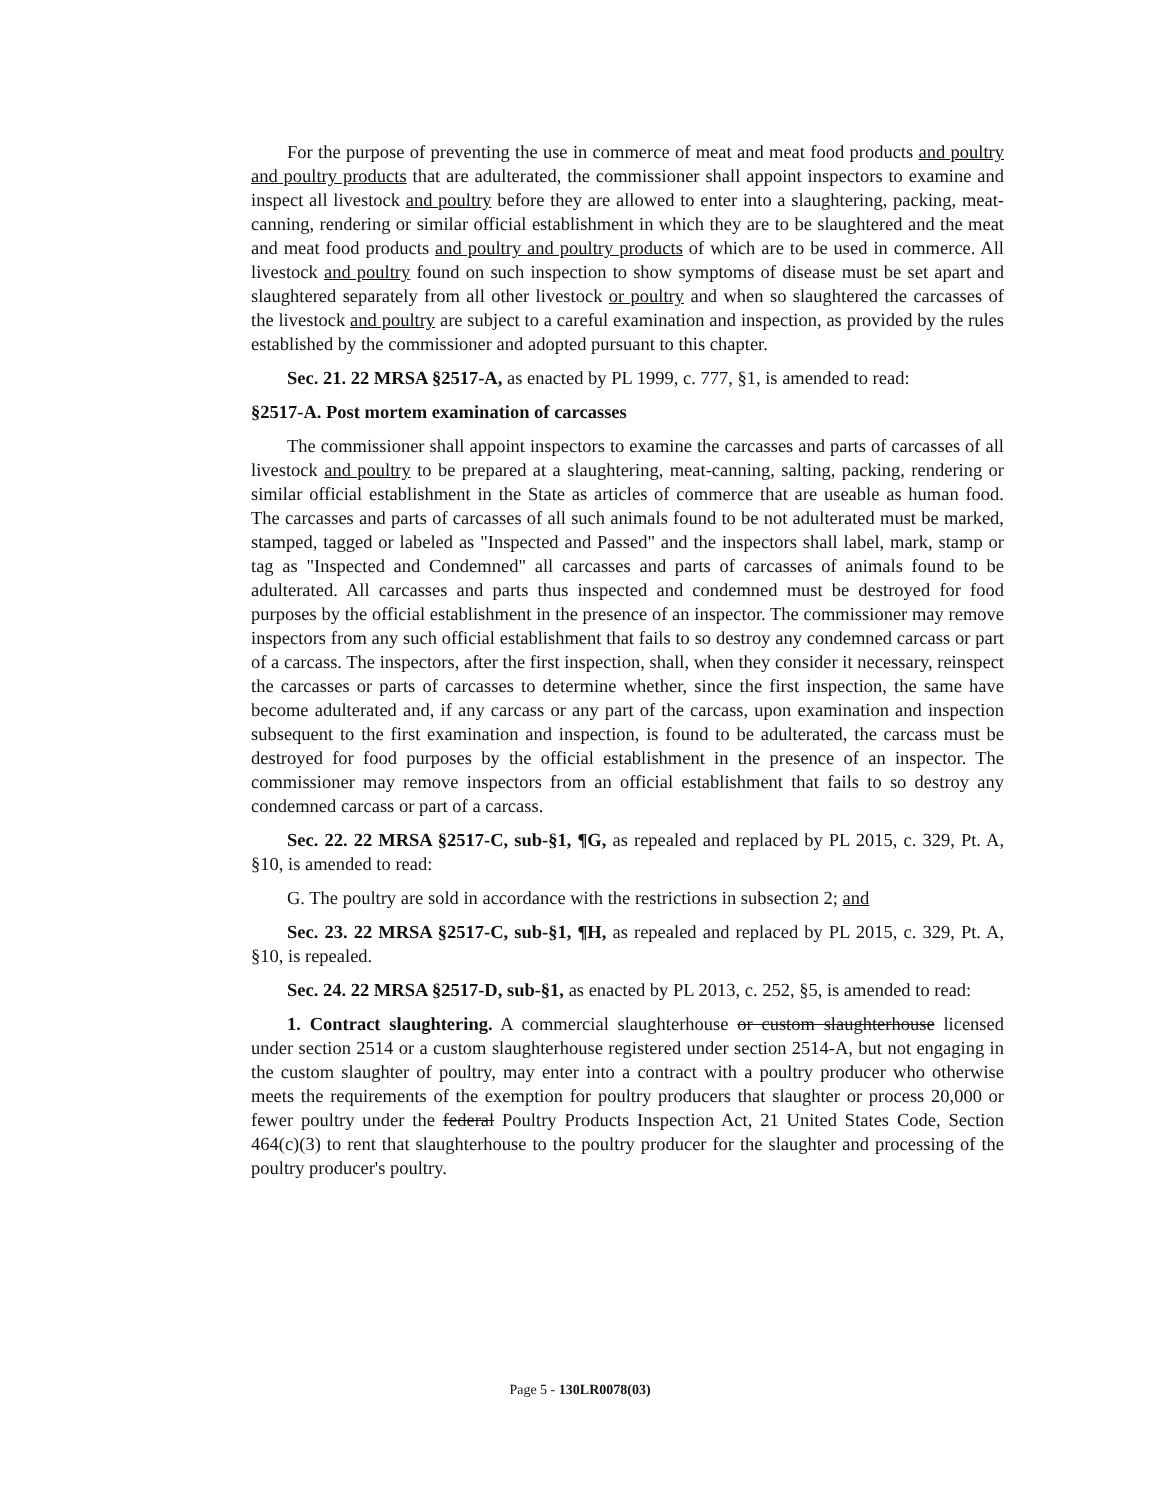For the purpose of preventing the use in commerce of meat and meat food products and poultry and poultry products that are adulterated, the commissioner shall appoint inspectors to examine and inspect all livestock and poultry before they are allowed to enter into a slaughtering, packing, meat-canning, rendering or similar official establishment in which they are to be slaughtered and the meat and meat food products and poultry and poultry products of which are to be used in commerce. All livestock and poultry found on such inspection to show symptoms of disease must be set apart and slaughtered separately from all other livestock or poultry and when so slaughtered the carcasses of the livestock and poultry are subject to a careful examination and inspection, as provided by the rules established by the commissioner and adopted pursuant to this chapter.
Sec. 21. 22 MRSA §2517-A, as enacted by PL 1999, c. 777, §1, is amended to read:
§2517-A. Post mortem examination of carcasses
The commissioner shall appoint inspectors to examine the carcasses and parts of carcasses of all livestock and poultry to be prepared at a slaughtering, meat-canning, salting, packing, rendering or similar official establishment in the State as articles of commerce that are useable as human food. The carcasses and parts of carcasses of all such animals found to be not adulterated must be marked, stamped, tagged or labeled as "Inspected and Passed" and the inspectors shall label, mark, stamp or tag as "Inspected and Condemned" all carcasses and parts of carcasses of animals found to be adulterated. All carcasses and parts thus inspected and condemned must be destroyed for food purposes by the official establishment in the presence of an inspector. The commissioner may remove inspectors from any such official establishment that fails to so destroy any condemned carcass or part of a carcass. The inspectors, after the first inspection, shall, when they consider it necessary, reinspect the carcasses or parts of carcasses to determine whether, since the first inspection, the same have become adulterated and, if any carcass or any part of the carcass, upon examination and inspection subsequent to the first examination and inspection, is found to be adulterated, the carcass must be destroyed for food purposes by the official establishment in the presence of an inspector. The commissioner may remove inspectors from an official establishment that fails to so destroy any condemned carcass or part of a carcass.
Sec. 22. 22 MRSA §2517-C, sub-§1, ¶G, as repealed and replaced by PL 2015, c. 329, Pt. A, §10, is amended to read:
G. The poultry are sold in accordance with the restrictions in subsection 2; and
Sec. 23. 22 MRSA §2517-C, sub-§1, ¶H, as repealed and replaced by PL 2015, c. 329, Pt. A, §10, is repealed.
Sec. 24. 22 MRSA §2517-D, sub-§1, as enacted by PL 2013, c. 252, §5, is amended to read:
1. Contract slaughtering. A commercial slaughterhouse or custom slaughterhouse licensed under section 2514 or a custom slaughterhouse registered under section 2514-A, but not engaging in the custom slaughter of poultry, may enter into a contract with a poultry producer who otherwise meets the requirements of the exemption for poultry producers that slaughter or process 20,000 or fewer poultry under the federal Poultry Products Inspection Act, 21 United States Code, Section 464(c)(3) to rent that slaughterhouse to the poultry producer for the slaughter and processing of the poultry producer's poultry.
Page 5 - 130LR0078(03)